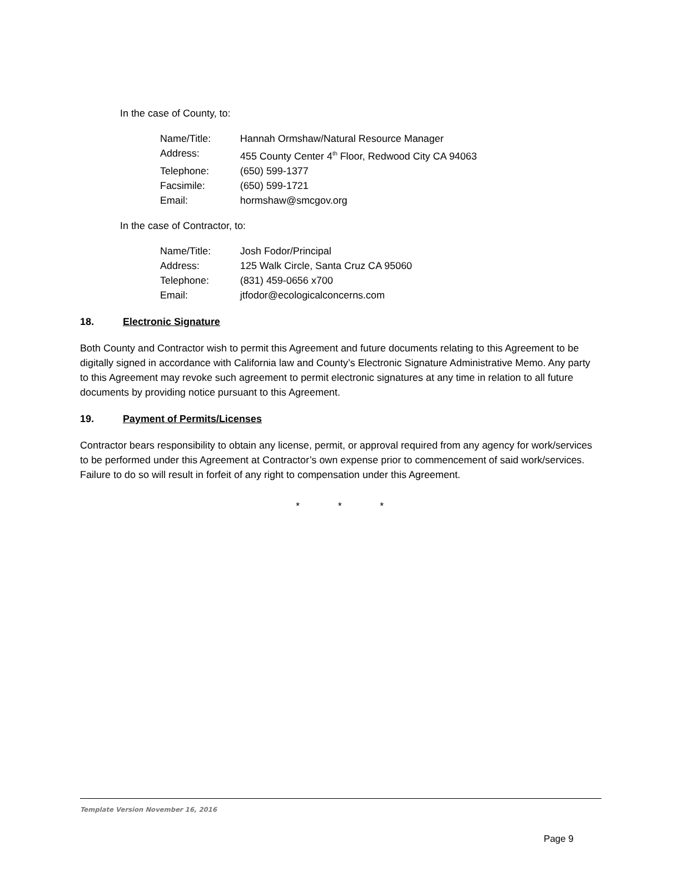In the case of County, to:
| Name/Title: | Hannah Ormshaw/Natural Resource Manager |
| Address: | 455 County Center 4<sup>th</sup> Floor, Redwood City CA 94063 |
| Telephone: | (650) 599-1377 |
| Facsimile: | (650) 599-1721 |
| Email: | hormshaw@smcgov.org |
In the case of Contractor, to:
| Name/Title: | Josh Fodor/Principal |
| Address: | 125 Walk Circle, Santa Cruz CA 95060 |
| Telephone: | (831) 459-0656 x700 |
| Email: | jtfodor@ecologicalconcerns.com |
18. Electronic Signature
Both County and Contractor wish to permit this Agreement and future documents relating to this Agreement to be digitally signed in accordance with California law and County’s Electronic Signature Administrative Memo. Any party to this Agreement may revoke such agreement to permit electronic signatures at any time in relation to all future documents by providing notice pursuant to this Agreement.
19. Payment of Permits/Licenses
Contractor bears responsibility to obtain any license, permit, or approval required from any agency for work/services to be performed under this Agreement at Contractor’s own expense prior to commencement of said work/services. Failure to do so will result in forfeit of any right to compensation under this Agreement.
* * *
Template Version November 16, 2016
Page 9